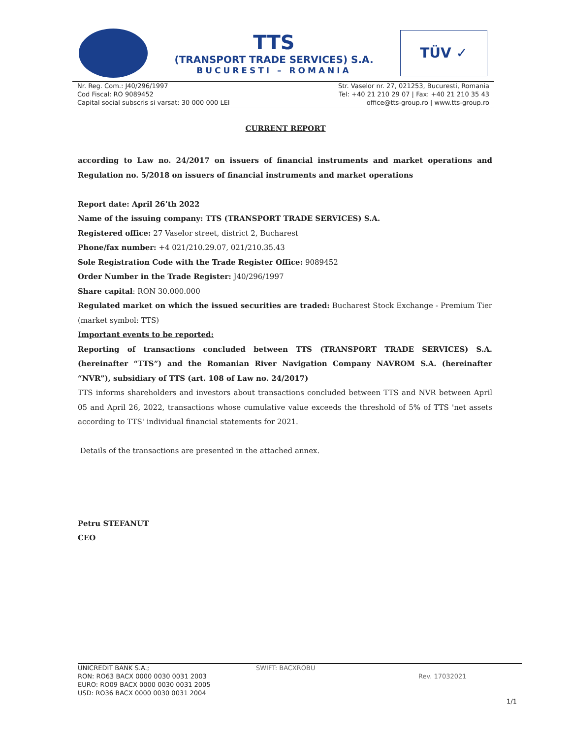TTS
(TRANSPORT TRADE SERVICES) S.A.
BUCURESTI – ROMANIA
TÜV ✓
Nr. Reg. Com.: J40/296/1997
Cod Fiscal: RO 9089452
Capital social subscris si varsat: 30 000 000 LEI
Str. Vaselor nr. 27, 021253, Bucuresti, Romania
Tel: +40 21 210 29 07 | Fax: +40 21 210 35 43
office@tts-group.ro | www.tts-group.ro
CURRENT REPORT
according to Law no. 24/2017 on issuers of financial instruments and market operations and Regulation no. 5/2018 on issuers of financial instruments and market operations
Report date: April 26’th 2022
Name of the issuing company: TTS (TRANSPORT TRADE SERVICES) S.A.
Registered office: 27 Vaselor street, district 2, Bucharest
Phone/fax number: +4 021/210.29.07, 021/210.35.43
Sole Registration Code with the Trade Register Office: 9089452
Order Number in the Trade Register: J40/296/1997
Share capital: RON 30.000.000
Regulated market on which the issued securities are traded: Bucharest Stock Exchange - Premium Tier (market symbol: TTS)
Important events to be reported:
Reporting of transactions concluded between TTS (TRANSPORT TRADE SERVICES) S.A. (hereinafter “TTS”) and the Romanian River Navigation Company NAVROM S.A. (hereinafter “NVR”), subsidiary of TTS (art. 108 of Law no. 24/2017)
TTS informs shareholders and investors about transactions concluded between TTS and NVR between April 05 and April 26, 2022, transactions whose cumulative value exceeds the threshold of 5% of TTS 'net assets according to TTS' individual financial statements for 2021.
Details of the transactions are presented in the attached annex.
Petru STEFANUT
CEO
UNICREDIT BANK S.A.;
RON: RO63 BACX 0000 0030 0031 2003
EURO: RO09 BACX 0000 0030 0031 2005
USD: RO36 BACX 0000 0030 0031 2004
SWIFT: BACXROBU
Rev. 17032021
1/1